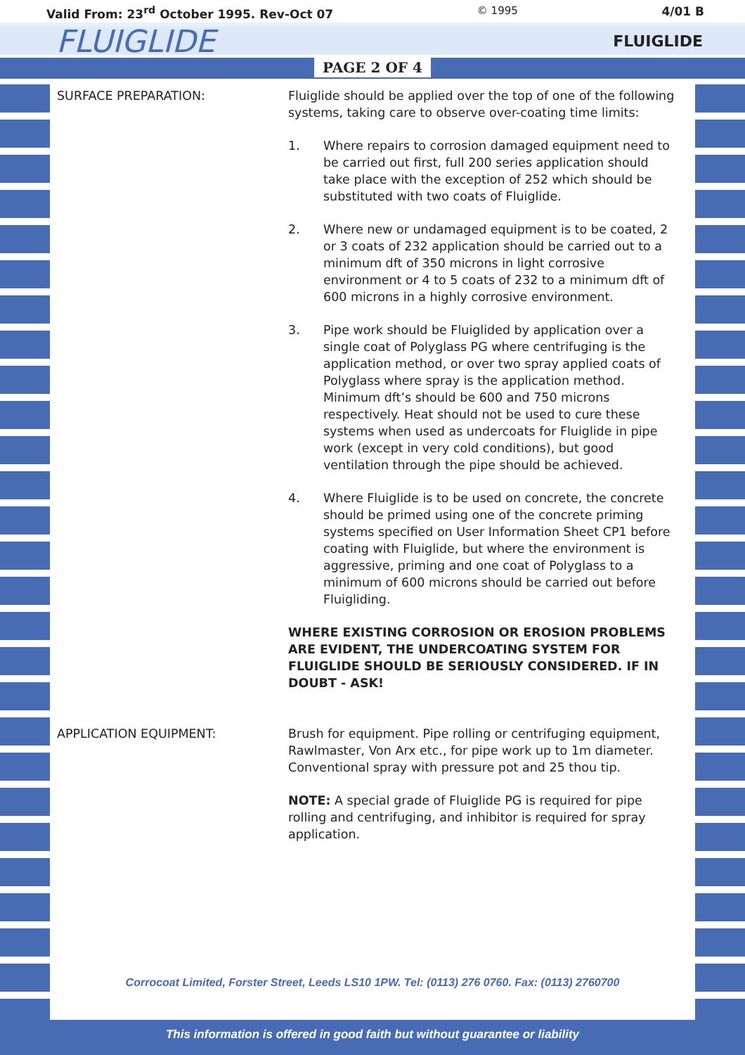Valid From: 23<sup>rd</sup> October 1995. Rev-Oct 07 © 1995 4/01 B
FLUIGLIDE FLUIGLIDE
PAGE 2 OF 4
SURFACE PREPARATION: Fluiglide should be applied over the top of one of the following systems, taking care to observe over-coating time limits:
1. Where repairs to corrosion damaged equipment need to be carried out first, full 200 series application should take place with the exception of 252 which should be substituted with two coats of Fluiglide.
2. Where new or undamaged equipment is to be coated, 2 or 3 coats of 232 application should be carried out to a minimum dft of 350 microns in light corrosive environment or 4 to 5 coats of 232 to a minimum dft of 600 microns in a highly corrosive environment.
3. Pipe work should be Fluiglided by application over a single coat of Polyglass PG where centrifuging is the application method, or over two spray applied coats of Polyglass where spray is the application method. Minimum dft’s should be 600 and 750 microns respectively. Heat should not be used to cure these systems when used as undercoats for Fluiglide in pipe work (except in very cold conditions), but good ventilation through the pipe should be achieved.
4. Where Fluiglide is to be used on concrete, the concrete should be primed using one of the concrete priming systems specified on User Information Sheet CP1 before coating with Fluiglide, but where the environment is aggressive, priming and one coat of Polyglass to a minimum of 600 microns should be carried out before Fluigliding.
WHERE EXISTING CORROSION OR EROSION PROBLEMS ARE EVIDENT, THE UNDERCOATING SYSTEM FOR FLUIGLIDE SHOULD BE SERIOUSLY CONSIDERED. IF IN DOUBT - ASK!
APPLICATION EQUIPMENT: Brush for equipment. Pipe rolling or centrifuging equipment, Rawlmaster, Von Arx etc., for pipe work up to 1m diameter. Conventional spray with pressure pot and 25 thou tip.
NOTE: A special grade of Fluiglide PG is required for pipe rolling and centrifuging, and inhibitor is required for spray application.
Corrocoat Limited, Forster Street, Leeds LS10 1PW. Tel: (0113) 276 0760. Fax: (0113) 2760700
This information is offered in good faith but without guarantee or liability